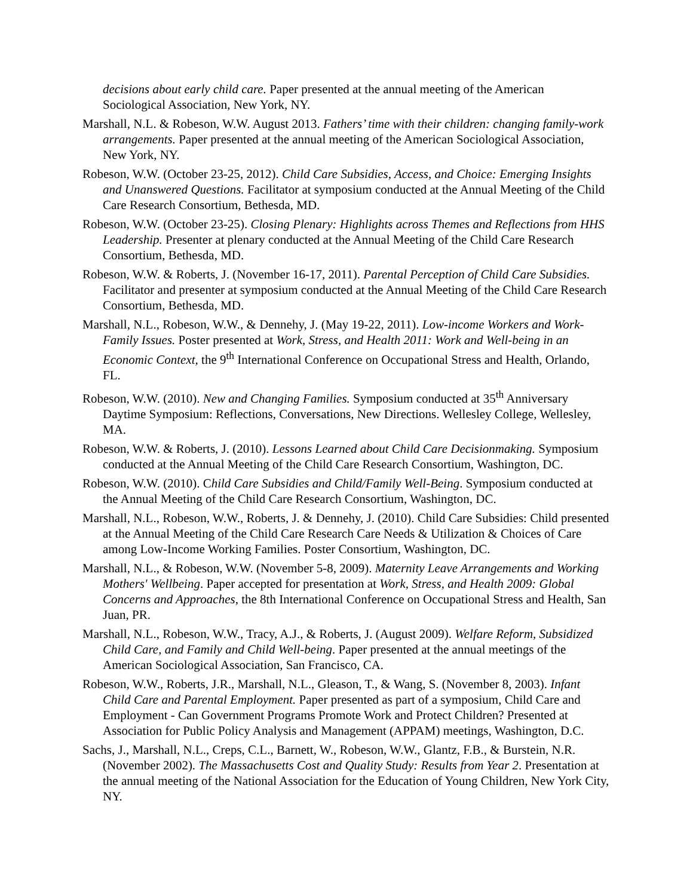decisions about early child care. Paper presented at the annual meeting of the American Sociological Association, New York, NY.
Marshall, N.L. & Robeson, W.W. August 2013. Fathers’ time with their children: changing family-work arrangements. Paper presented at the annual meeting of the American Sociological Association, New York, NY.
Robeson, W.W. (October 23-25, 2012). Child Care Subsidies, Access, and Choice: Emerging Insights and Unanswered Questions. Facilitator at symposium conducted at the Annual Meeting of the Child Care Research Consortium, Bethesda, MD.
Robeson, W.W. (October 23-25). Closing Plenary: Highlights across Themes and Reflections from HHS Leadership. Presenter at plenary conducted at the Annual Meeting of the Child Care Research Consortium, Bethesda, MD.
Robeson, W.W. & Roberts, J. (November 16-17, 2011). Parental Perception of Child Care Subsidies. Facilitator and presenter at symposium conducted at the Annual Meeting of the Child Care Research Consortium, Bethesda, MD.
Marshall, N.L., Robeson, W.W., & Dennehy, J. (May 19-22, 2011). Low-income Workers and Work-Family Issues. Poster presented at Work, Stress, and Health 2011: Work and Well-being in an Economic Context, the 9<sup>th</sup> International Conference on Occupational Stress and Health, Orlando, FL.
Robeson, W.W. (2010). New and Changing Families. Symposium conducted at 35<sup>th</sup> Anniversary Daytime Symposium: Reflections, Conversations, New Directions. Wellesley College, Wellesley, MA.
Robeson, W.W. & Roberts, J. (2010). Lessons Learned about Child Care Decisionmaking. Symposium conducted at the Annual Meeting of the Child Care Research Consortium, Washington, DC.
Robeson, W.W. (2010). Child Care Subsidies and Child/Family Well-Being. Symposium conducted at the Annual Meeting of the Child Care Research Consortium, Washington, DC.
Marshall, N.L., Robeson, W.W., Roberts, J. & Dennehy, J. (2010). Child Care Subsidies: Child presented at the Annual Meeting of the Child Care Research Care Needs & Utilization & Choices of Care among Low-Income Working Families. Poster Consortium, Washington, DC.
Marshall, N.L., & Robeson, W.W. (November 5-8, 2009). Maternity Leave Arrangements and Working Mothers' Wellbeing. Paper accepted for presentation at Work, Stress, and Health 2009: Global Concerns and Approaches, the 8th International Conference on Occupational Stress and Health, San Juan, PR.
Marshall, N.L., Robeson, W.W., Tracy, A.J., & Roberts, J. (August 2009). Welfare Reform, Subsidized Child Care, and Family and Child Well-being. Paper presented at the annual meetings of the American Sociological Association, San Francisco, CA.
Robeson, W.W., Roberts, J.R., Marshall, N.L., Gleason, T., & Wang, S. (November 8, 2003). Infant Child Care and Parental Employment. Paper presented as part of a symposium, Child Care and Employment - Can Government Programs Promote Work and Protect Children? Presented at Association for Public Policy Analysis and Management (APPAM) meetings, Washington, D.C.
Sachs, J., Marshall, N.L., Creps, C.L., Barnett, W., Robeson, W.W., Glantz, F.B., & Burstein, N.R. (November 2002). The Massachusetts Cost and Quality Study: Results from Year 2. Presentation at the annual meeting of the National Association for the Education of Young Children, New York City, NY.